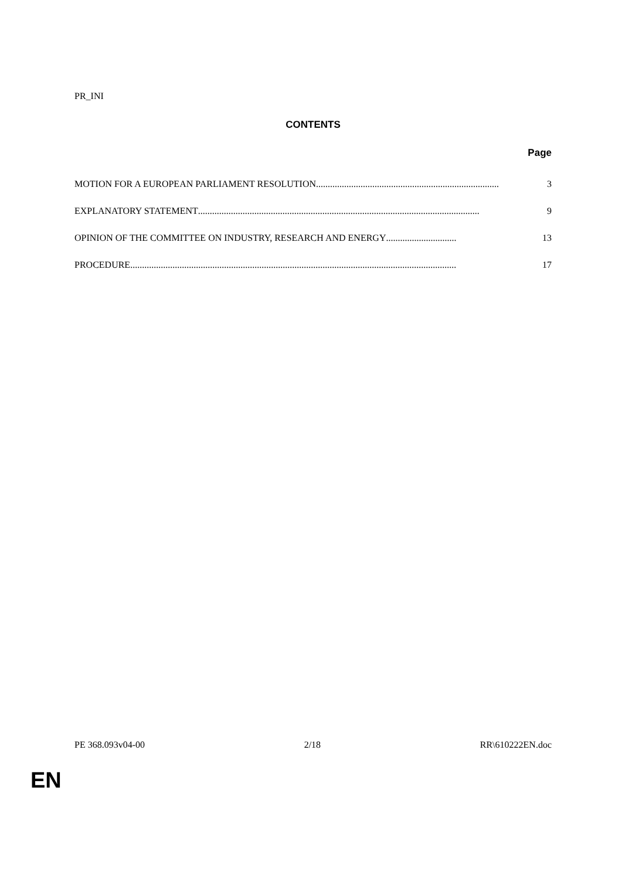PR_INI
CONTENTS
Page
MOTION FOR A EUROPEAN PARLIAMENT RESOLUTION.............................................................................. 3
EXPLANATORY STATEMENT ........................................................................................................................ 9
OPINION OF THE COMMITTEE ON INDUSTRY, RESEARCH AND ENERGY.............................. 13
PROCEDURE........................................................................................................................................... 17
PE 368.093v04-00 2/18 RR\610222EN.doc
EN